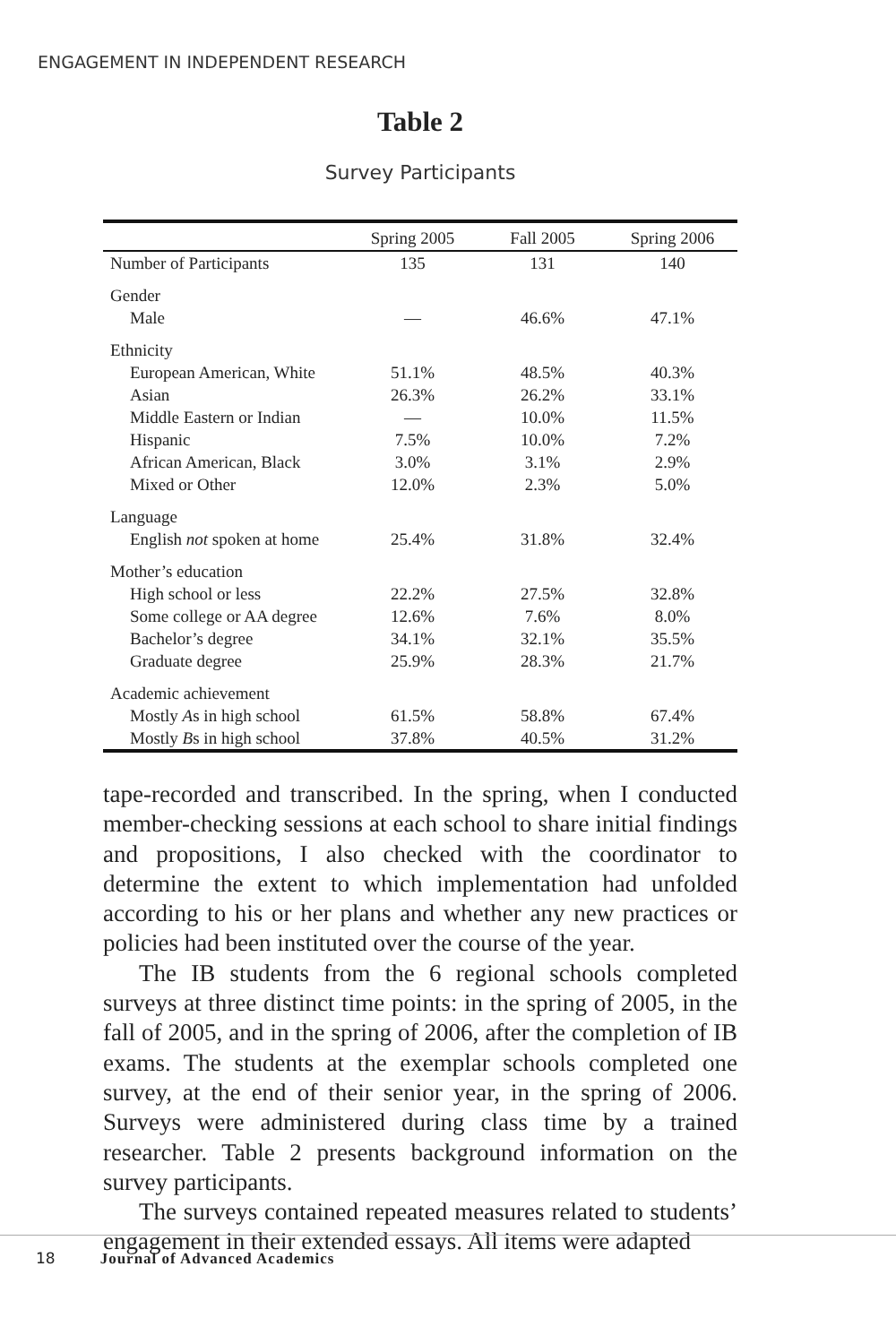ENGAGEMENT IN INDEPENDENT RESEARCH
Table 2
Survey Participants
| | Spring 2005 | Fall 2005 | Spring 2006 |
| --- | --- | --- | --- |
| Number of Participants | 135 | 131 | 140 |
| Gender | | | |
| Male | — | 46.6% | 47.1% |
| Ethnicity | | | |
| European American, White | 51.1% | 48.5% | 40.3% |
| Asian | 26.3% | 26.2% | 33.1% |
| Middle Eastern or Indian | — | 10.0% | 11.5% |
| Hispanic | 7.5% | 10.0% | 7.2% |
| African American, Black | 3.0% | 3.1% | 2.9% |
| Mixed or Other | 12.0% | 2.3% | 5.0% |
| Language | | | |
| English not spoken at home | 25.4% | 31.8% | 32.4% |
| Mother’s education | | | |
| High school or less | 22.2% | 27.5% | 32.8% |
| Some college or AA degree | 12.6% | 7.6% | 8.0% |
| Bachelor’s degree | 34.1% | 32.1% | 35.5% |
| Graduate degree | 25.9% | 28.3% | 21.7% |
| Academic achievement | | | |
| Mostly A s in high school | 61.5% | 58.8% | 67.4% |
| Mostly B s in high school | 37.8% | 40.5% | 31.2% |
tape-recorded and transcribed. In the spring, when I conducted member-checking sessions at each school to share initial findings and propositions, I also checked with the coordinator to determine the extent to which implementation had unfolded according to his or her plans and whether any new practices or policies had been instituted over the course of the year.
The IB students from the 6 regional schools completed surveys at three distinct time points: in the spring of 2005, in the fall of 2005, and in the spring of 2006, after the completion of IB exams. The students at the exemplar schools completed one survey, at the end of their senior year, in the spring of 2006. Surveys were administered during class time by a trained researcher. Table 2 presents background information on the survey participants.
The surveys contained repeated measures related to students’ engagement in their extended essays. All items were adapted
18 Journal of Advanced Academics